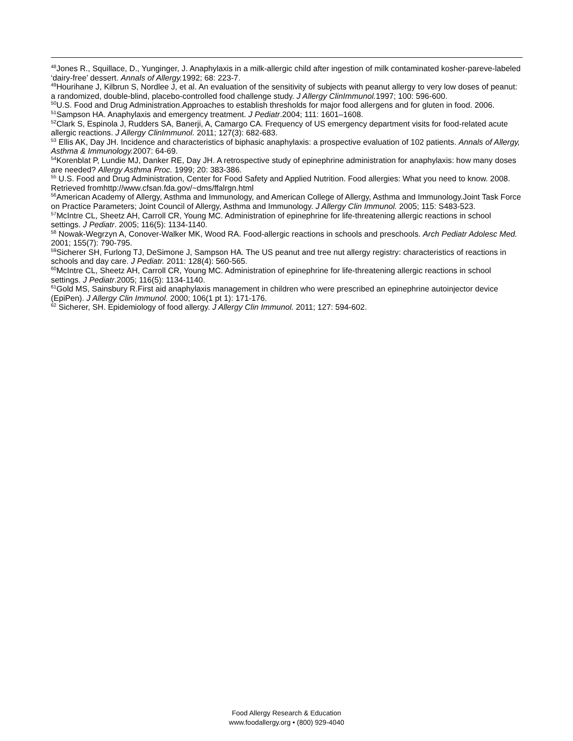<sup>48</sup> Jones R., Squillace, D., Yunginger, J. Anaphylaxis in a milk-allergic child after ingestion of milk contaminated kosher-pareve-labeled ‘dairy-free’ dessert. Annals of Allergy. 1992; 68: 223-7.
<sup>49</sup> Hourihane J, Kilbrun S, Nordlee J, et al. An evaluation of the sensitivity of subjects with peanut allergy to very low doses of peanut: a randomized, double-blind, placebo-controlled food challenge study. J Allergy ClinImmunol. 1997; 100: 596-600.
<sup>50</sup> U.S. Food and Drug Administration.Approaches to establish thresholds for major food allergens and for gluten in food. 2006.
<sup>51</sup> Sampson HA. Anaphylaxis and emergency treatment. J Pediatr.2004; 111: 1601–1608.
<sup>52</sup> Clark S, Espinola J, Rudders SA, Banerji, A, Camargo CA. Frequency of US emergency department visits for food-related acute allergic reactions. J Allergy ClinImmunol. 2011; 127(3): 682-683.
<sup>53</sup> Ellis AK, Day JH. Incidence and characteristics of biphasic anaphylaxis: a prospective evaluation of 102 patients. Annals of Allergy, Asthma & Immunology. 2007: 64-69.
<sup>54</sup> Korenblat P, Lundie MJ, Danker RE, Day JH. A retrospective study of epinephrine administration for anaphylaxis: how many doses are needed? Allergy Asthma Proc. 1999; 20: 383-386.
<sup>55</sup> U.S. Food and Drug Administration, Center for Food Safety and Applied Nutrition. Food allergies: What you need to know. 2008. Retrieved fromhttp://www.cfsan.fda.gov/~dms/ffalrgn.html
<sup>56</sup> American Academy of Allergy, Asthma and Immunology, and American College of Allergy, Asthma and Immunology.Joint Task Force on Practice Parameters; Joint Council of Allergy, Asthma and Immunology. J Allergy Clin Immunol. 2005; 115: S483-523.
<sup>57</sup> McIntre CL, Sheetz AH, Carroll CR, Young MC. Administration of epinephrine for life-threatening allergic reactions in school settings. J Pediatr. 2005; 116(5): 1134-1140.
<sup>58</sup> Nowak-Wegrzyn A, Conover-Walker MK, Wood RA. Food-allergic reactions in schools and preschools. Arch Pediatr Adolesc Med. 2001; 155(7): 790-795.
<sup>59</sup> Sicherer SH, Furlong TJ, DeSimone J, Sampson HA. The US peanut and tree nut allergy registry: characteristics of reactions in schools and day care. J Pediatr. 2011: 128(4): 560-565.
<sup>60</sup> McIntre CL, Sheetz AH, Carroll CR, Young MC. Administration of epinephrine for life-threatening allergic reactions in school settings. J Pediatr.2005; 116(5): 1134-1140.
<sup>61</sup> Gold MS, Sainsbury R.First aid anaphylaxis management in children who were prescribed an epinephrine autoinjector device (EpiPen). J Allergy Clin Immunol. 2000; 106(1 pt 1): 171-176.
<sup>62</sup> Sicherer, SH. Epidemiology of food allergy. J Allergy Clin Immunol. 2011; 127: 594-602.
Food Allergy Research & Education
www.foodallergy.org • (800) 929-4040